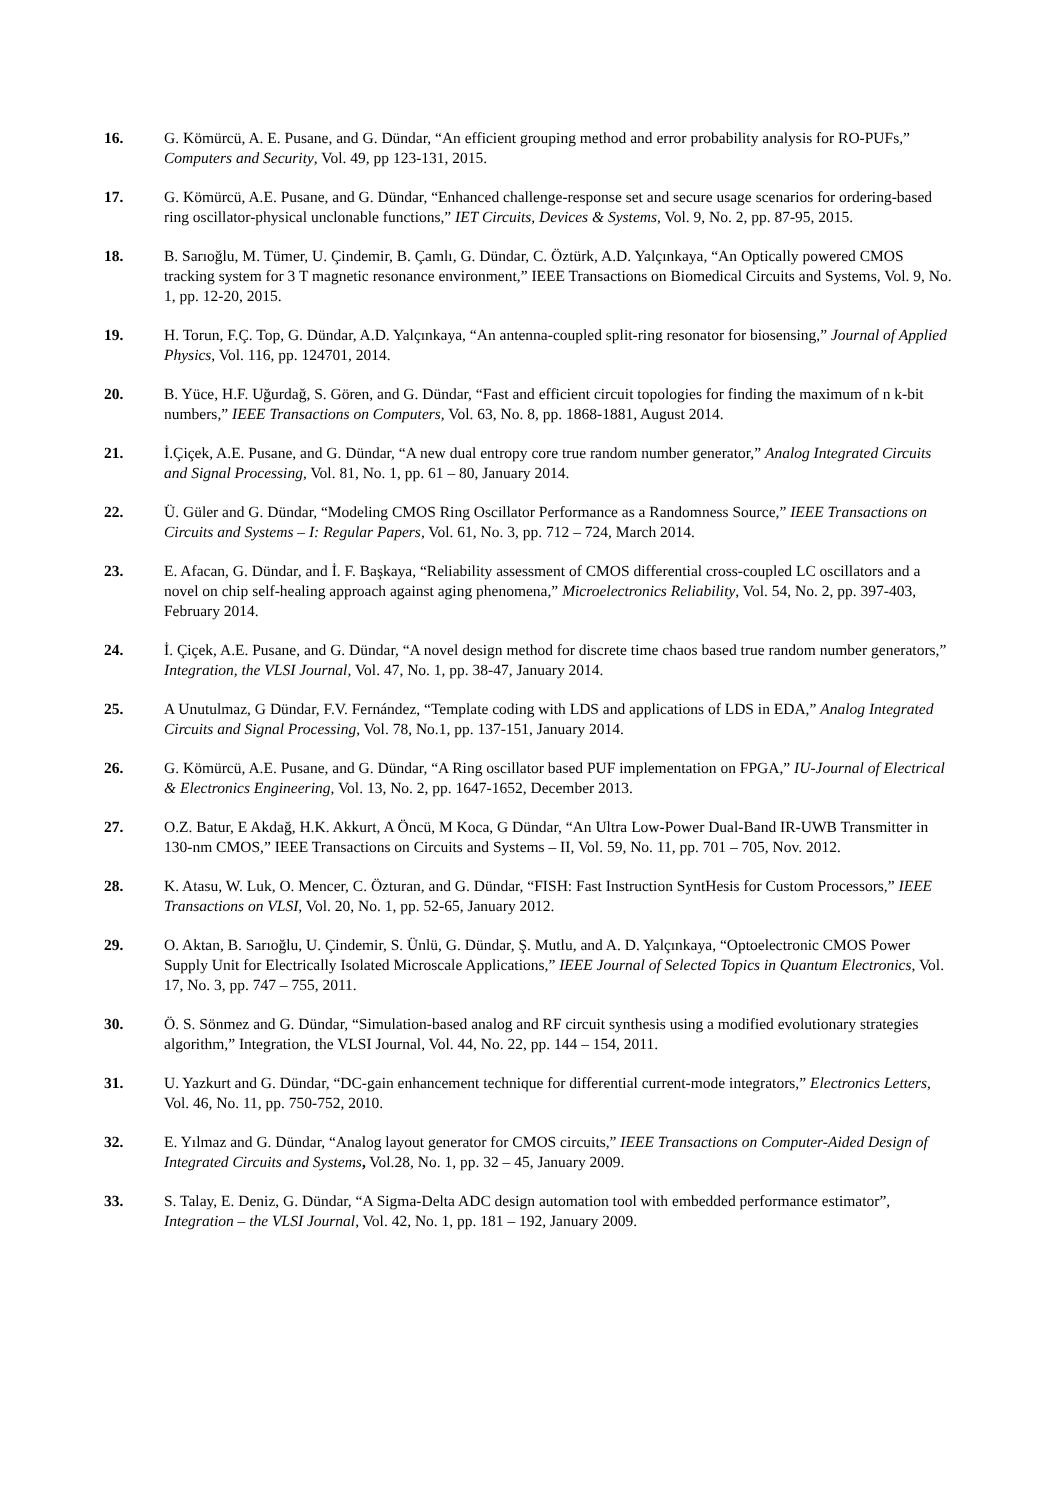16. G. Kömürcü, A. E. Pusane, and G. Dündar, “An efficient grouping method and error probability analysis for RO-PUFs,” Computers and Security, Vol. 49, pp 123-131, 2015.
17. G. Kömürcü, A.E. Pusane, and G. Dündar, “Enhanced challenge-response set and secure usage scenarios for ordering-based ring oscillator-physical unclonable functions,” IET Circuits, Devices & Systems, Vol. 9, No. 2, pp. 87-95, 2015.
18. B. Sarıoğlu, M. Tümer, U. Çindemir, B. Çamlı, G. Dündar, C. Öztürk, A.D. Yalçınkaya, “An Optically powered CMOS tracking system for 3 T magnetic resonance environment,” IEEE Transactions on Biomedical Circuits and Systems, Vol. 9, No. 1, pp. 12-20, 2015.
19. H. Torun, F.Ç. Top, G. Dündar, A.D. Yalçınkaya, “An antenna-coupled split-ring resonator for biosensing,” Journal of Applied Physics, Vol. 116, pp. 124701, 2014.
20. B. Yüce, H.F. Uğurdağ, S. Gören, and G. Dündar, “Fast and efficient circuit topologies for finding the maximum of n k-bit numbers,” IEEE Transactions on Computers, Vol. 63, No. 8, pp. 1868-1881, August 2014.
21. İ.Çiçek, A.E. Pusane, and G. Dündar, “A new dual entropy core true random number generator,” Analog Integrated Circuits and Signal Processing, Vol. 81, No. 1, pp. 61 – 80, January 2014.
22. Ü. Güler and G. Dündar, “Modeling CMOS Ring Oscillator Performance as a Randomness Source,” IEEE Transactions on Circuits and Systems – I: Regular Papers, Vol. 61, No. 3, pp. 712 – 724, March 2014.
23. E. Afacan, G. Dündar, and İ. F. Başkaya, “Reliability assessment of CMOS differential cross-coupled LC oscillators and a novel on chip self-healing approach against aging phenomena,” Microelectronics Reliability, Vol. 54, No. 2, pp. 397-403, February 2014.
24. İ. Çiçek, A.E. Pusane, and G. Dündar, “A novel design method for discrete time chaos based true random number generators,” Integration, the VLSI Journal, Vol. 47, No. 1, pp. 38-47, January 2014.
25. A Unutulmaz, G Dündar, F.V. Fernández, “Template coding with LDS and applications of LDS in EDA,” Analog Integrated Circuits and Signal Processing, Vol. 78, No.1, pp. 137-151, January 2014.
26. G. Kömürcü, A.E. Pusane, and G. Dündar, “A Ring oscillator based PUF implementation on FPGA,” IU-Journal of Electrical & Electronics Engineering, Vol. 13, No. 2, pp. 1647-1652, December 2013.
27. O.Z. Batur, E Akdağ, H.K. Akkurt, A Öncü, M Koca, G Dündar, “An Ultra Low-Power Dual-Band IR-UWB Transmitter in 130-nm CMOS,” IEEE Transactions on Circuits and Systems – II, Vol. 59, No. 11, pp. 701 – 705, Nov. 2012.
28. K. Atasu, W. Luk, O. Mencer, C. Özturan, and G. Dündar, “FISH: Fast Instruction SyntHesis for Custom Processors,” IEEE Transactions on VLSI, Vol. 20, No. 1, pp. 52-65, January 2012.
29. O. Aktan, B. Sarıoğlu, U. Çindemir, S. Ünlü, G. Dündar, Ş. Mutlu, and A. D. Yalçınkaya, “Optoelectronic CMOS Power Supply Unit for Electrically Isolated Microscale Applications,” IEEE Journal of Selected Topics in Quantum Electronics, Vol. 17, No. 3, pp. 747 – 755, 2011.
30. Ö. S. Sönmez and G. Dündar, “Simulation-based analog and RF circuit synthesis using a modified evolutionary strategies algorithm,” Integration, the VLSI Journal, Vol. 44, No. 22, pp. 144 – 154, 2011.
31. U. Yazkurt and G. Dündar, “DC-gain enhancement technique for differential current-mode integrators,” Electronics Letters, Vol. 46, No. 11, pp. 750-752, 2010.
32. E. Yılmaz and G. Dündar, “Analog layout generator for CMOS circuits,” IEEE Transactions on Computer-Aided Design of Integrated Circuits and Systems, Vol.28, No. 1, pp. 32 – 45, January 2009.
33. S. Talay, E. Deniz, G. Dündar, “A Sigma-Delta ADC design automation tool with embedded performance estimator”, Integration – the VLSI Journal, Vol. 42, No. 1, pp. 181 – 192, January 2009.